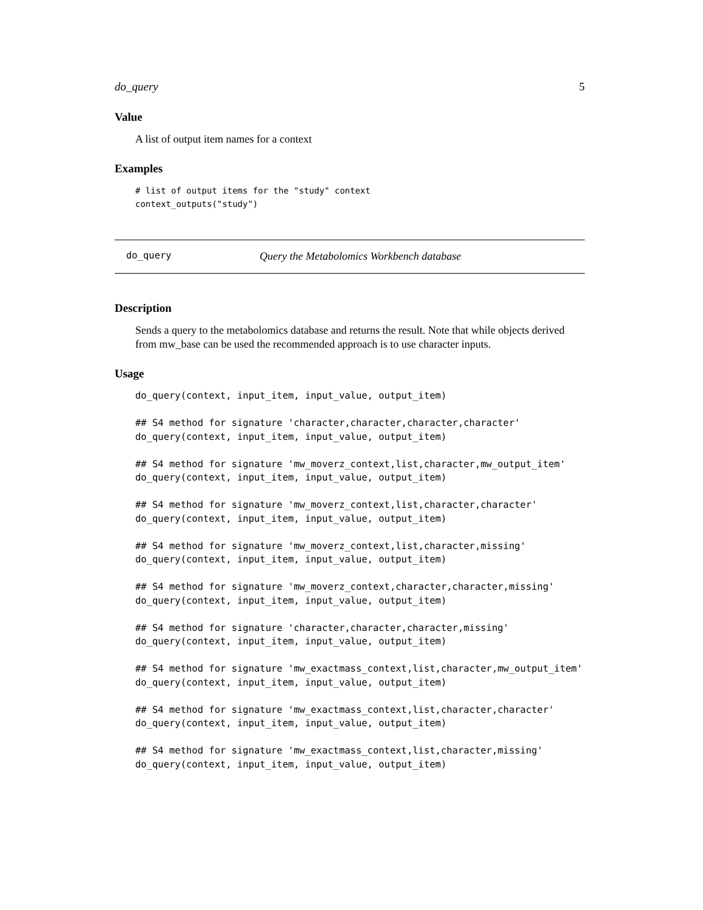do_query 5
Value
A list of output item names for a context
Examples
# list of output items for the "study" context
context_outputs("study")
do_query Query the Metabolomics Workbench database
Description
Sends a query to the metabolomics database and returns the result. Note that while objects derived from mw_base can be used the recommended approach is to use character inputs.
Usage
do_query(context, input_item, input_value, output_item)

## S4 method for signature 'character,character,character,character'
do_query(context, input_item, input_value, output_item)

## S4 method for signature 'mw_moverz_context,list,character,mw_output_item'
do_query(context, input_item, input_value, output_item)

## S4 method for signature 'mw_moverz_context,list,character,character'
do_query(context, input_item, input_value, output_item)

## S4 method for signature 'mw_moverz_context,list,character,missing'
do_query(context, input_item, input_value, output_item)

## S4 method for signature 'mw_moverz_context,character,character,missing'
do_query(context, input_item, input_value, output_item)

## S4 method for signature 'character,character,character,missing'
do_query(context, input_item, input_value, output_item)

## S4 method for signature 'mw_exactmass_context,list,character,mw_output_item'
do_query(context, input_item, input_value, output_item)

## S4 method for signature 'mw_exactmass_context,list,character,character'
do_query(context, input_item, input_value, output_item)

## S4 method for signature 'mw_exactmass_context,list,character,missing'
do_query(context, input_item, input_value, output_item)